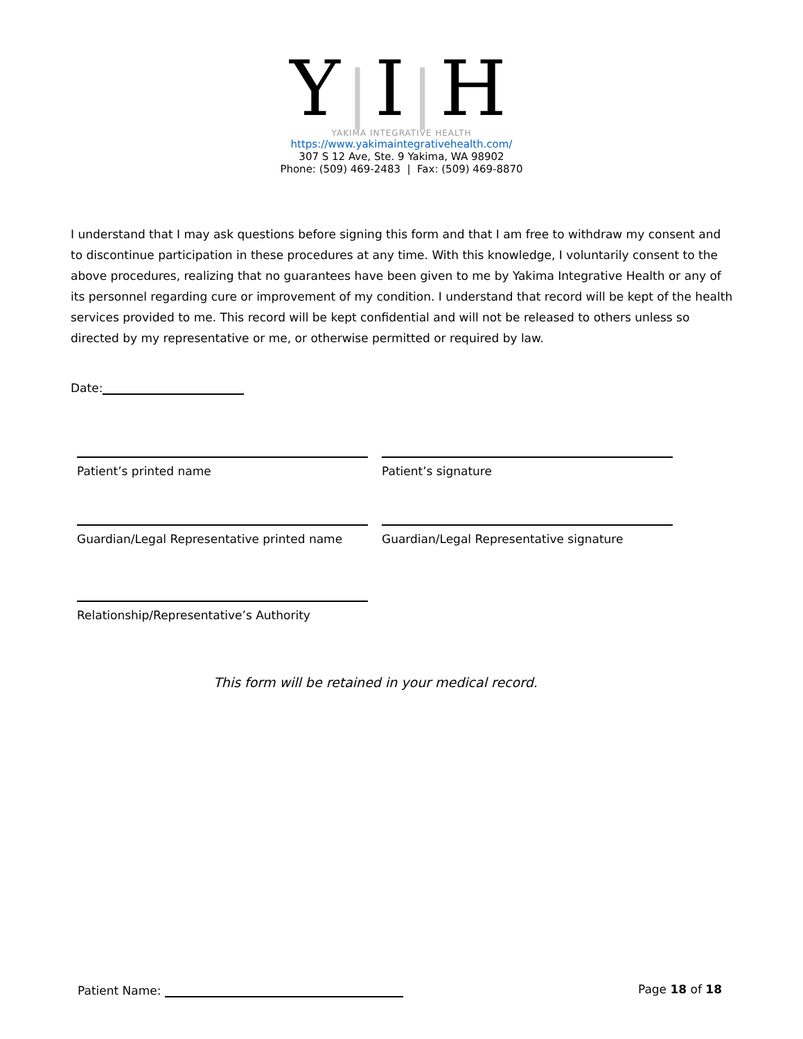Y|I|H
YAKIMA INTEGRATIVE HEALTH
https://www.yakimaintegrativehealth.com/
307 S 12 Ave, Ste. 9 Yakima, WA 98902
Phone: (509) 469-2483 | Fax: (509) 469-8870
I understand that I may ask questions before signing this form and that I am free to withdraw my consent and to discontinue participation in these procedures at any time. With this knowledge, I voluntarily consent to the above procedures, realizing that no guarantees have been given to me by Yakima Integrative Health or any of its personnel regarding cure or improvement of my condition. I understand that record will be kept of the health services provided to me. This record will be kept confidential and will not be released to others unless so directed by my representative or me, or otherwise permitted or required by law.
Date:
Patient’s printed name Patient’s signature
Guardian/Legal Representative printed name
Guardian/Legal Representative signature
Relationship/Representative’s Authority
This form will be retained in your medical record.
Patient Name: Page 18 of 18